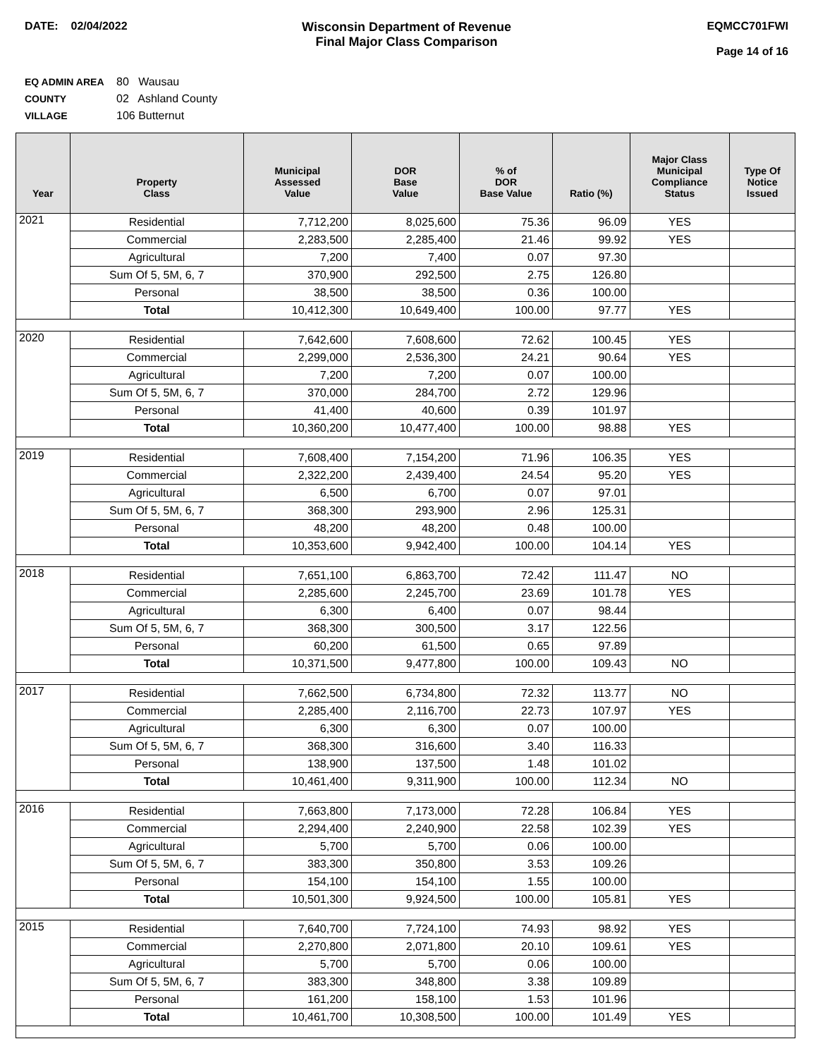DATE: 02/04/2022 Wisconsin Department of Revenue
Final Major Class Comparison
EQMCC701FWI
Page 14 of 16
EQ ADMIN AREA 80 Wausau
COUNTY 02 Ashland County
VILLAGE 106 Butternut
| Year | Property Class | Municipal Assessed Value | DOR Base Value | % of DOR Base Value | Ratio (%) | Major Class Municipal Compliance Status | Type Of Notice Issued |
| --- | --- | --- | --- | --- | --- | --- | --- |
| 2021 | Residential | 7,712,200 | 8,025,600 | 75.36 | 96.09 | YES | |
| | Commercial | 2,283,500 | 2,285,400 | 21.46 | 99.92 | YES | |
| | Agricultural | 7,200 | 7,400 | 0.07 | 97.30 | | |
| | Sum Of 5, 5M, 6, 7 | 370,900 | 292,500 | 2.75 | 126.80 | | |
| | Personal | 38,500 | 38,500 | 0.36 | 100.00 | | |
| | Total | 10,412,300 | 10,649,400 | 100.00 | 97.77 | YES | |
| 2020 | Residential | 7,642,600 | 7,608,600 | 72.62 | 100.45 | YES | |
| | Commercial | 2,299,000 | 2,536,300 | 24.21 | 90.64 | YES | |
| | Agricultural | 7,200 | 7,200 | 0.07 | 100.00 | | |
| | Sum Of 5, 5M, 6, 7 | 370,000 | 284,700 | 2.72 | 129.96 | | |
| | Personal | 41,400 | 40,600 | 0.39 | 101.97 | | |
| | Total | 10,360,200 | 10,477,400 | 100.00 | 98.88 | YES | |
| 2019 | Residential | 7,608,400 | 7,154,200 | 71.96 | 106.35 | YES | |
| | Commercial | 2,322,200 | 2,439,400 | 24.54 | 95.20 | YES | |
| | Agricultural | 6,500 | 6,700 | 0.07 | 97.01 | | |
| | Sum Of 5, 5M, 6, 7 | 368,300 | 293,900 | 2.96 | 125.31 | | |
| | Personal | 48,200 | 48,200 | 0.48 | 100.00 | | |
| | Total | 10,353,600 | 9,942,400 | 100.00 | 104.14 | YES | |
| 2018 | Residential | 7,651,100 | 6,863,700 | 72.42 | 111.47 | NO | |
| | Commercial | 2,285,600 | 2,245,700 | 23.69 | 101.78 | YES | |
| | Agricultural | 6,300 | 6,400 | 0.07 | 98.44 | | |
| | Sum Of 5, 5M, 6, 7 | 368,300 | 300,500 | 3.17 | 122.56 | | |
| | Personal | 60,200 | 61,500 | 0.65 | 97.89 | | |
| | Total | 10,371,500 | 9,477,800 | 100.00 | 109.43 | NO | |
| 2017 | Residential | 7,662,500 | 6,734,800 | 72.32 | 113.77 | NO | |
| | Commercial | 2,285,400 | 2,116,700 | 22.73 | 107.97 | YES | |
| | Agricultural | 6,300 | 6,300 | 0.07 | 100.00 | | |
| | Sum Of 5, 5M, 6, 7 | 368,300 | 316,600 | 3.40 | 116.33 | | |
| | Personal | 138,900 | 137,500 | 1.48 | 101.02 | | |
| | Total | 10,461,400 | 9,311,900 | 100.00 | 112.34 | NO | |
| 2016 | Residential | 7,663,800 | 7,173,000 | 72.28 | 106.84 | YES | |
| | Commercial | 2,294,400 | 2,240,900 | 22.58 | 102.39 | YES | |
| | Agricultural | 5,700 | 5,700 | 0.06 | 100.00 | | |
| | Sum Of 5, 5M, 6, 7 | 383,300 | 350,800 | 3.53 | 109.26 | | |
| | Personal | 154,100 | 154,100 | 1.55 | 100.00 | | |
| | Total | 10,501,300 | 9,924,500 | 100.00 | 105.81 | YES | |
| 2015 | Residential | 7,640,700 | 7,724,100 | 74.93 | 98.92 | YES | |
| | Commercial | 2,270,800 | 2,071,800 | 20.10 | 109.61 | YES | |
| | Agricultural | 5,700 | 5,700 | 0.06 | 100.00 | | |
| | Sum Of 5, 5M, 6, 7 | 383,300 | 348,800 | 3.38 | 109.89 | | |
| | Personal | 161,200 | 158,100 | 1.53 | 101.96 | | |
| | Total | 10,461,700 | 10,308,500 | 100.00 | 101.49 | YES | |